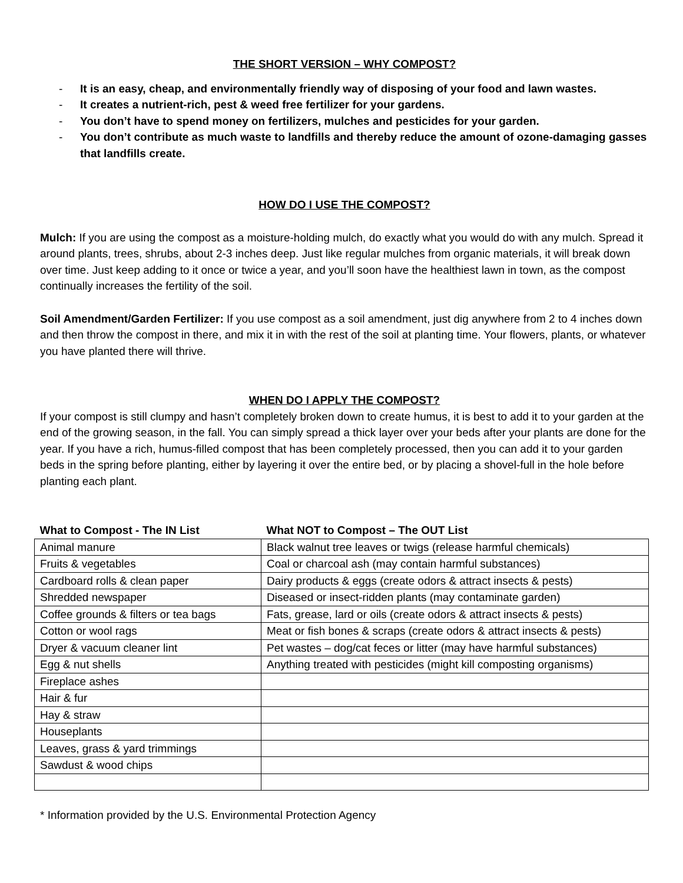THE SHORT VERSION – WHY COMPOST?
- It is an easy, cheap, and environmentally friendly way of disposing of your food and lawn wastes.
- It creates a nutrient-rich, pest & weed free fertilizer for your gardens.
- You don’t have to spend money on fertilizers, mulches and pesticides for your garden.
- You don’t contribute as much waste to landfills and thereby reduce the amount of ozone-damaging gasses that landfills create.
HOW DO I USE THE COMPOST?
Mulch: If you are using the compost as a moisture-holding mulch, do exactly what you would do with any mulch. Spread it around plants, trees, shrubs, about 2-3 inches deep. Just like regular mulches from organic materials, it will break down over time. Just keep adding to it once or twice a year, and you’ll soon have the healthiest lawn in town, as the compost continually increases the fertility of the soil.
Soil Amendment/Garden Fertilizer: If you use compost as a soil amendment, just dig anywhere from 2 to 4 inches down and then throw the compost in there, and mix it in with the rest of the soil at planting time. Your flowers, plants, or whatever you have planted there will thrive.
WHEN DO I APPLY THE COMPOST?
If your compost is still clumpy and hasn’t completely broken down to create humus, it is best to add it to your garden at the end of the growing season, in the fall. You can simply spread a thick layer over your beds after your plants are done for the year. If you have a rich, humus-filled compost that has been completely processed, then you can add it to your garden beds in the spring before planting, either by layering it over the entire bed, or by placing a shovel-full in the hole before planting each plant.
| What to Compost - The IN List | What NOT to Compost – The OUT List |
| --- | --- |
| Animal manure | Black walnut tree leaves or twigs (release harmful chemicals) |
| Fruits & vegetables | Coal or charcoal ash (may contain harmful substances) |
| Cardboard rolls & clean paper | Dairy products & eggs (create odors & attract insects & pests) |
| Shredded newspaper | Diseased or insect-ridden plants (may contaminate garden) |
| Coffee grounds & filters or tea bags | Fats, grease, lard or oils (create odors & attract insects & pests) |
| Cotton or wool rags | Meat or fish bones & scraps (create odors & attract insects & pests) |
| Dryer & vacuum cleaner lint | Pet wastes – dog/cat feces or litter (may have harmful substances) |
| Egg & nut shells | Anything treated with pesticides (might kill composting organisms) |
| Fireplace ashes | |
| Hair & fur | |
| Hay & straw | |
| Houseplants | |
| Leaves, grass & yard trimmings | |
| Sawdust & wood chips | |
* Information provided by the U.S. Environmental Protection Agency